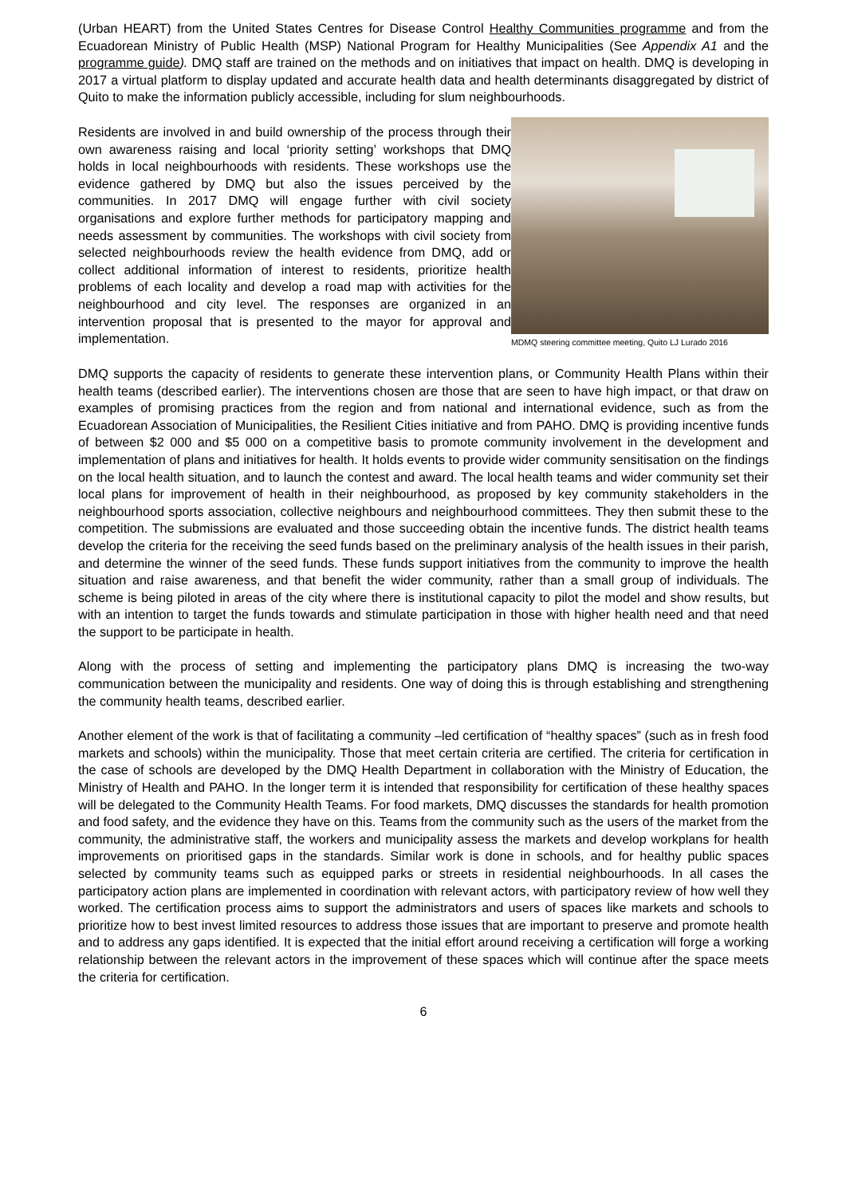(Urban HEART) from the United States Centres for Disease Control Healthy Communities programme and from the Ecuadorean Ministry of Public Health (MSP) National Program for Healthy Municipalities (See Appendix A1 and the programme guide). DMQ staff are trained on the methods and on initiatives that impact on health. DMQ is developing in 2017 a virtual platform to display updated and accurate health data and health determinants disaggregated by district of Quito to make the information publicly accessible, including for slum neighbourhoods.
Residents are involved in and build ownership of the process through their own awareness raising and local ‘priority setting’ workshops that DMQ holds in local neighbourhoods with residents. These workshops use the evidence gathered by DMQ but also the issues perceived by the communities. In 2017 DMQ will engage further with civil society organisations and explore further methods for participatory mapping and needs assessment by communities. The workshops with civil society from selected neighbourhoods review the health evidence from DMQ, add or collect additional information of interest to residents, prioritize health problems of each locality and develop a road map with activities for the neighbourhood and city level. The responses are organized in an intervention proposal that is presented to the mayor for approval and implementation.
MDMQ steering committee meeting, Quito LJ Lurado 2016
DMQ supports the capacity of residents to generate these intervention plans, or Community Health Plans within their health teams (described earlier). The interventions chosen are those that are seen to have high impact, or that draw on examples of promising practices from the region and from national and international evidence, such as from the Ecuadorean Association of Municipalities, the Resilient Cities initiative and from PAHO. DMQ is providing incentive funds of between $2 000 and $5 000 on a competitive basis to promote community involvement in the development and implementation of plans and initiatives for health. It holds events to provide wider community sensitisation on the findings on the local health situation, and to launch the contest and award. The local health teams and wider community set their local plans for improvement of health in their neighbourhood, as proposed by key community stakeholders in the neighbourhood sports association, collective neighbours and neighbourhood committees. They then submit these to the competition. The submissions are evaluated and those succeeding obtain the incentive funds. The district health teams develop the criteria for the receiving the seed funds based on the preliminary analysis of the health issues in their parish, and determine the winner of the seed funds. These funds support initiatives from the community to improve the health situation and raise awareness, and that benefit the wider community, rather than a small group of individuals. The scheme is being piloted in areas of the city where there is institutional capacity to pilot the model and show results, but with an intention to target the funds towards and stimulate participation in those with higher health need and that need the support to be participate in health.
Along with the process of setting and implementing the participatory plans DMQ is increasing the two-way communication between the municipality and residents. One way of doing this is through establishing and strengthening the community health teams, described earlier.
Another element of the work is that of facilitating a community –led certification of “healthy spaces” (such as in fresh food markets and schools) within the municipality. Those that meet certain criteria are certified. The criteria for certification in the case of schools are developed by the DMQ Health Department in collaboration with the Ministry of Education, the Ministry of Health and PAHO. In the longer term it is intended that responsibility for certification of these healthy spaces will be delegated to the Community Health Teams. For food markets, DMQ discusses the standards for health promotion and food safety, and the evidence they have on this. Teams from the community such as the users of the market from the community, the administrative staff, the workers and municipality assess the markets and develop workplans for health improvements on prioritised gaps in the standards. Similar work is done in schools, and for healthy public spaces selected by community teams such as equipped parks or streets in residential neighbourhoods. In all cases the participatory action plans are implemented in coordination with relevant actors, with participatory review of how well they worked. The certification process aims to support the administrators and users of spaces like markets and schools to prioritize how to best invest limited resources to address those issues that are important to preserve and promote health and to address any gaps identified. It is expected that the initial effort around receiving a certification will forge a working relationship between the relevant actors in the improvement of these spaces which will continue after the space meets the criteria for certification.
6